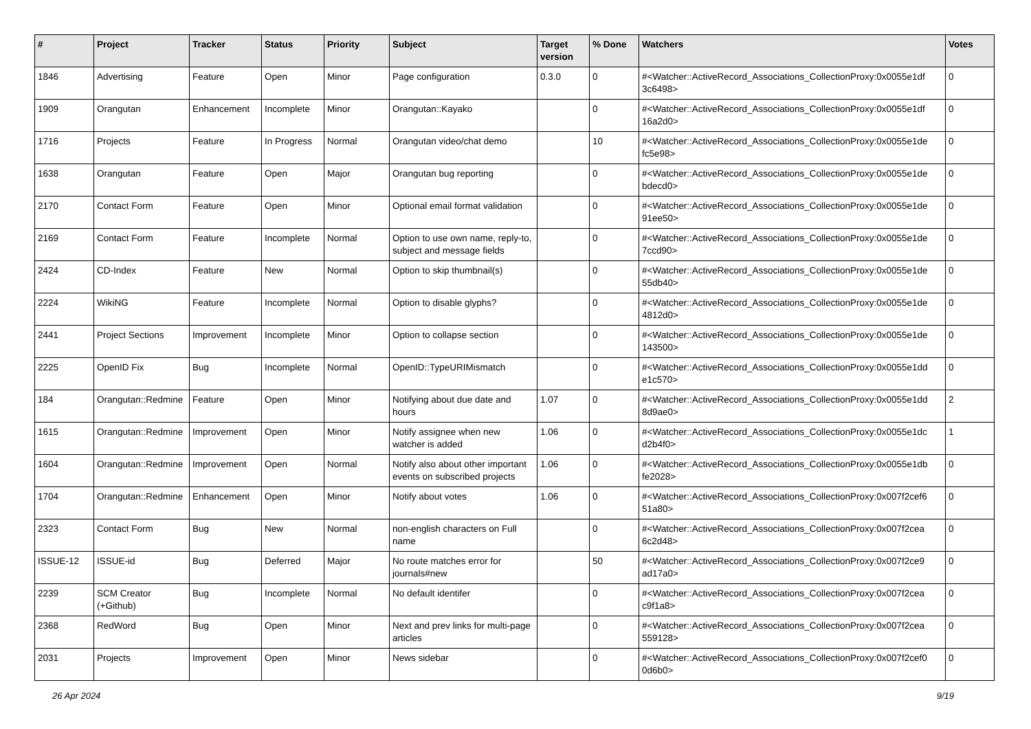| # | Project | Tracker | Status | Priority | Subject | Target version | % Done | Watchers | Votes |
| --- | --- | --- | --- | --- | --- | --- | --- | --- | --- |
| 1846 | Advertising | Feature | Open | Minor | Page configuration | 0.3.0 | 0 | #<Watcher::ActiveRecord_Associations_CollectionProxy:0x0055e1df 3c6498> | 0 |
| 1909 | Orangutan | Enhancement | Incomplete | Minor | Orangutan::Kayako | | 0 | #<Watcher::ActiveRecord_Associations_CollectionProxy:0x0055e1df 16a2d0> | 0 |
| 1716 | Projects | Feature | In Progress | Normal | Orangutan video/chat demo | | 10 | #<Watcher::ActiveRecord_Associations_CollectionProxy:0x0055e1de fc5e98> | 0 |
| 1638 | Orangutan | Feature | Open | Major | Orangutan bug reporting | | 0 | #<Watcher::ActiveRecord_Associations_CollectionProxy:0x0055e1de bdecd0> | 0 |
| 2170 | Contact Form | Feature | Open | Minor | Optional email format validation | | 0 | #<Watcher::ActiveRecord_Associations_CollectionProxy:0x0055e1de 91ee50> | 0 |
| 2169 | Contact Form | Feature | Incomplete | Normal | Option to use own name, reply-to, subject and message fields | | 0 | #<Watcher::ActiveRecord_Associations_CollectionProxy:0x0055e1de 7ccd90> | 0 |
| 2424 | CD-Index | Feature | New | Normal | Option to skip thumbnail(s) | | 0 | #<Watcher::ActiveRecord_Associations_CollectionProxy:0x0055e1de 55db40> | 0 |
| 2224 | WikiNG | Feature | Incomplete | Normal | Option to disable glyphs? | | 0 | #<Watcher::ActiveRecord_Associations_CollectionProxy:0x0055e1de 4812d0> | 0 |
| 2441 | Project Sections | Improvement | Incomplete | Minor | Option to collapse section | | 0 | #<Watcher::ActiveRecord_Associations_CollectionProxy:0x0055e1de 143500> | 0 |
| 2225 | OpenID Fix | Bug | Incomplete | Normal | OpenID::TypeURIMismatch | | 0 | #<Watcher::ActiveRecord_Associations_CollectionProxy:0x0055e1dd e1c570> | 0 |
| 184 | Orangutan::Redmine | Feature | Open | Minor | Notifying about due date and hours | 1.07 | 0 | #<Watcher::ActiveRecord_Associations_CollectionProxy:0x0055e1dd 8d9ae0> | 2 |
| 1615 | Orangutan::Redmine | Improvement | Open | Minor | Notify assignee when new watcher is added | 1.06 | 0 | #<Watcher::ActiveRecord_Associations_CollectionProxy:0x0055e1dc d2b4f0> | 1 |
| 1604 | Orangutan::Redmine | Improvement | Open | Normal | Notify also about other important events on subscribed projects | 1.06 | 0 | #<Watcher::ActiveRecord_Associations_CollectionProxy:0x0055e1db fe2028> | 0 |
| 1704 | Orangutan::Redmine | Enhancement | Open | Minor | Notify about votes | 1.06 | 0 | #<Watcher::ActiveRecord_Associations_CollectionProxy:0x007f2cef6 51a80> | 0 |
| 2323 | Contact Form | Bug | New | Normal | non-english characters on Full name | | 0 | #<Watcher::ActiveRecord_Associations_CollectionProxy:0x007f2cea 6c2d48> | 0 |
| ISSUE-12 | ISSUE-id | Bug | Deferred | Major | No route matches error for journals#new | | 50 | #<Watcher::ActiveRecord_Associations_CollectionProxy:0x007f2ce9 ad17a0> | 0 |
| 2239 | SCM Creator (+Github) | Bug | Incomplete | Normal | No default identifer | | 0 | #<Watcher::ActiveRecord_Associations_CollectionProxy:0x007f2cea c9f1a8> | 0 |
| 2368 | RedWord | Bug | Open | Minor | Next and prev links for multi-page articles | | 0 | #<Watcher::ActiveRecord_Associations_CollectionProxy:0x007f2cea 559128> | 0 |
| 2031 | Projects | Improvement | Open | Minor | News sidebar | | 0 | #<Watcher::ActiveRecord_Associations_CollectionProxy:0x007f2cef0 0d6b0> | 0 |
26 Apr 2024 9/19